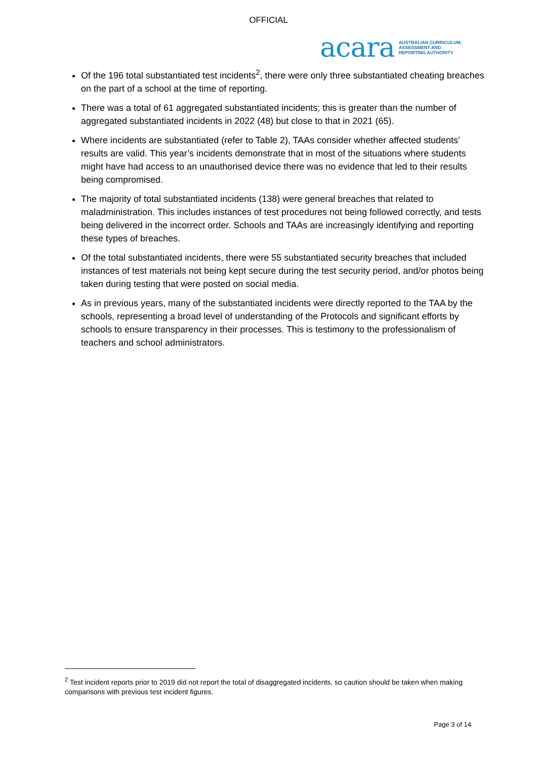OFFICIAL
acara AUSTRALIAN CURRICULUM,
ASSESSMENT AND
REPORTING AUTHORITY
Of the 196 total substantiated test incidents<sup>2</sup>, there were only three substantiated cheating breaches on the part of a school at the time of reporting.
There was a total of 61 aggregated substantiated incidents; this is greater than the number of aggregated substantiated incidents in 2022 (48) but close to that in 2021 (65).
Where incidents are substantiated (refer to Table 2), TAAs consider whether affected students’ results are valid. This year’s incidents demonstrate that in most of the situations where students might have had access to an unauthorised device there was no evidence that led to their results being compromised.
The majority of total substantiated incidents (138) were general breaches that related to maladministration. This includes instances of test procedures not being followed correctly, and tests being delivered in the incorrect order. Schools and TAAs are increasingly identifying and reporting these types of breaches.
Of the total substantiated incidents, there were 55 substantiated security breaches that included instances of test materials not being kept secure during the test security period, and/or photos being taken during testing that were posted on social media.
As in previous years, many of the substantiated incidents were directly reported to the TAA by the schools, representing a broad level of understanding of the Protocols and significant efforts by schools to ensure transparency in their processes. This is testimony to the professionalism of teachers and school administrators.
<sup>2</sup> Test incident reports prior to 2019 did not report the total of disaggregated incidents, so caution should be taken when making comparisons with previous test incident figures.
Page 3 of 14